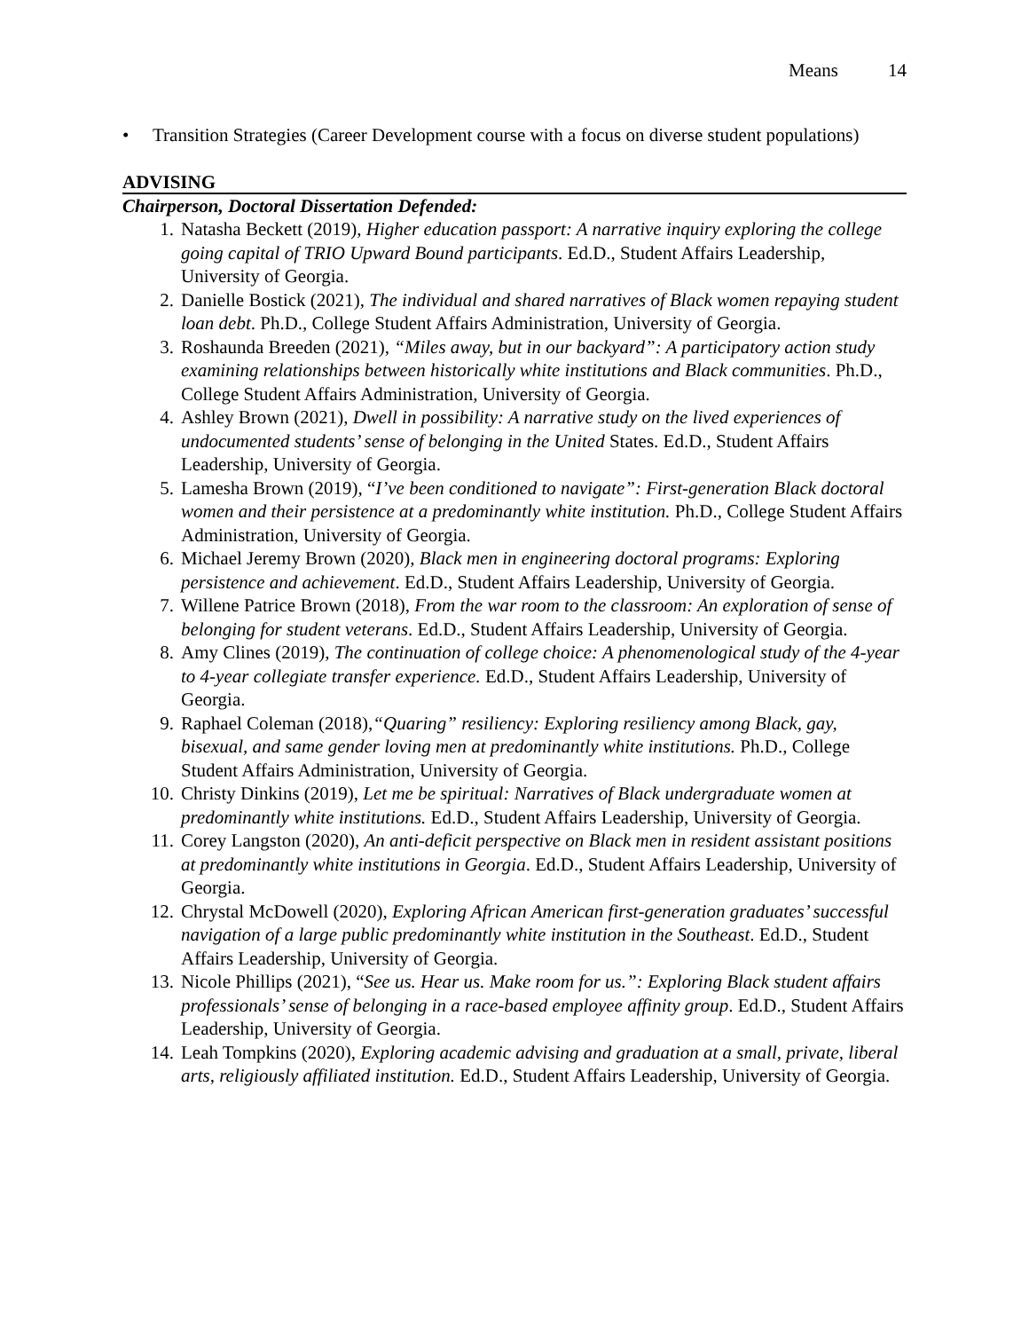Means 14
• Transition Strategies (Career Development course with a focus on diverse student populations)
ADVISING
Chairperson, Doctoral Dissertation Defended:
1. Natasha Beckett (2019), Higher education passport: A narrative inquiry exploring the college going capital of TRIO Upward Bound participants. Ed.D., Student Affairs Leadership, University of Georgia.
2. Danielle Bostick (2021), The individual and shared narratives of Black women repaying student loan debt. Ph.D., College Student Affairs Administration, University of Georgia.
3. Roshaunda Breeden (2021), “Miles away, but in our backyard”: A participatory action study examining relationships between historically white institutions and Black communities. Ph.D., College Student Affairs Administration, University of Georgia.
4. Ashley Brown (2021), Dwell in possibility: A narrative study on the lived experiences of undocumented students’ sense of belonging in the United States. Ed.D., Student Affairs Leadership, University of Georgia.
5. Lamesha Brown (2019), “I’ve been conditioned to navigate”: First-generation Black doctoral women and their persistence at a predominantly white institution. Ph.D., College Student Affairs Administration, University of Georgia.
6. Michael Jeremy Brown (2020), Black men in engineering doctoral programs: Exploring persistence and achievement. Ed.D., Student Affairs Leadership, University of Georgia.
7. Willene Patrice Brown (2018), From the war room to the classroom: An exploration of sense of belonging for student veterans. Ed.D., Student Affairs Leadership, University of Georgia.
8. Amy Clines (2019), The continuation of college choice: A phenomenological study of the 4-year to 4-year collegiate transfer experience. Ed.D., Student Affairs Leadership, University of Georgia.
9. Raphael Coleman (2018),“Quaring” resiliency: Exploring resiliency among Black, gay, bisexual, and same gender loving men at predominantly white institutions. Ph.D., College Student Affairs Administration, University of Georgia.
10. Christy Dinkins (2019), Let me be spiritual: Narratives of Black undergraduate women at predominantly white institutions. Ed.D., Student Affairs Leadership, University of Georgia.
11. Corey Langston (2020), An anti-deficit perspective on Black men in resident assistant positions at predominantly white institutions in Georgia. Ed.D., Student Affairs Leadership, University of Georgia.
12. Chrystal McDowell (2020), Exploring African American first-generation graduates’ successful navigation of a large public predominantly white institution in the Southeast. Ed.D., Student Affairs Leadership, University of Georgia.
13. Nicole Phillips (2021), “See us. Hear us. Make room for us.”: Exploring Black student affairs professionals’ sense of belonging in a race-based employee affinity group. Ed.D., Student Affairs Leadership, University of Georgia.
14. Leah Tompkins (2020), Exploring academic advising and graduation at a small, private, liberal arts, religiously affiliated institution. Ed.D., Student Affairs Leadership, University of Georgia.